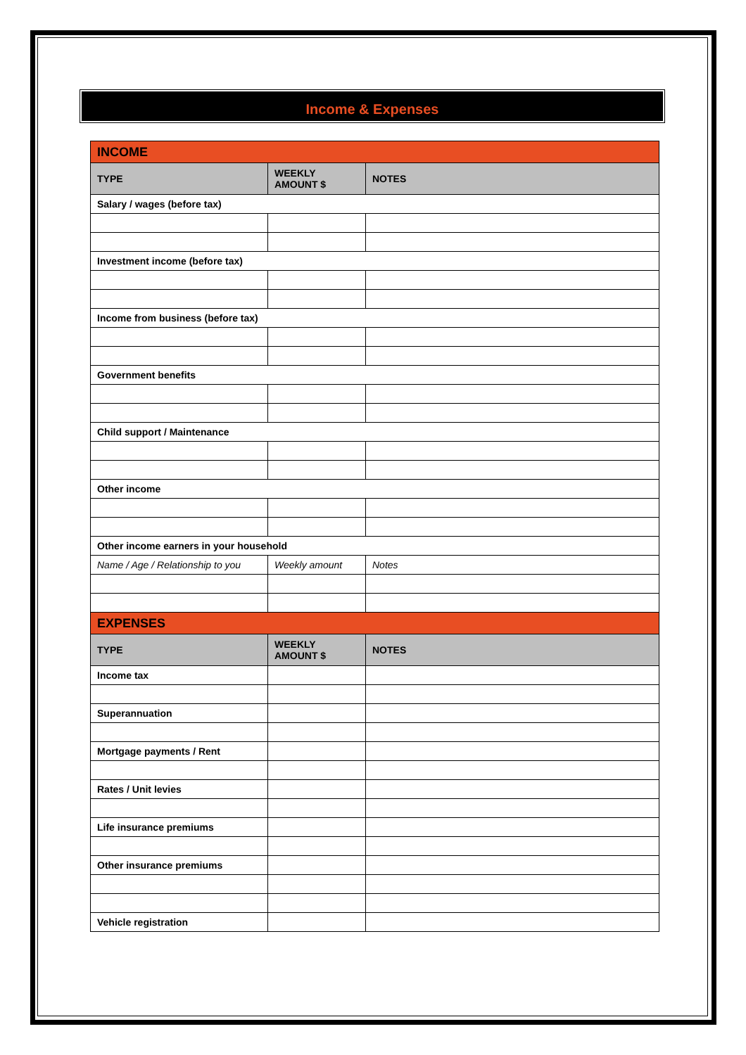Income & Expenses
| INCOME | | |
| TYPE | WEEKLY AMOUNT $ | NOTES |
| Salary / wages (before tax) | | |
| Investment income (before tax) | | |
| Income from business (before tax) | | |
| Government benefits | | |
| Child support / Maintenance | | |
| Other income | | |
| Other income earners in your household | | |
| Name / Age / Relationship to you | Weekly amount | Notes |
| EXPENSES | | |
| TYPE | WEEKLY AMOUNT $ | NOTES |
| Income tax | | |
| Superannuation | | |
| Mortgage payments / Rent | | |
| Rates / Unit levies | | |
| Life insurance premiums | | |
| Other insurance premiums | | |
| Vehicle registration | | |